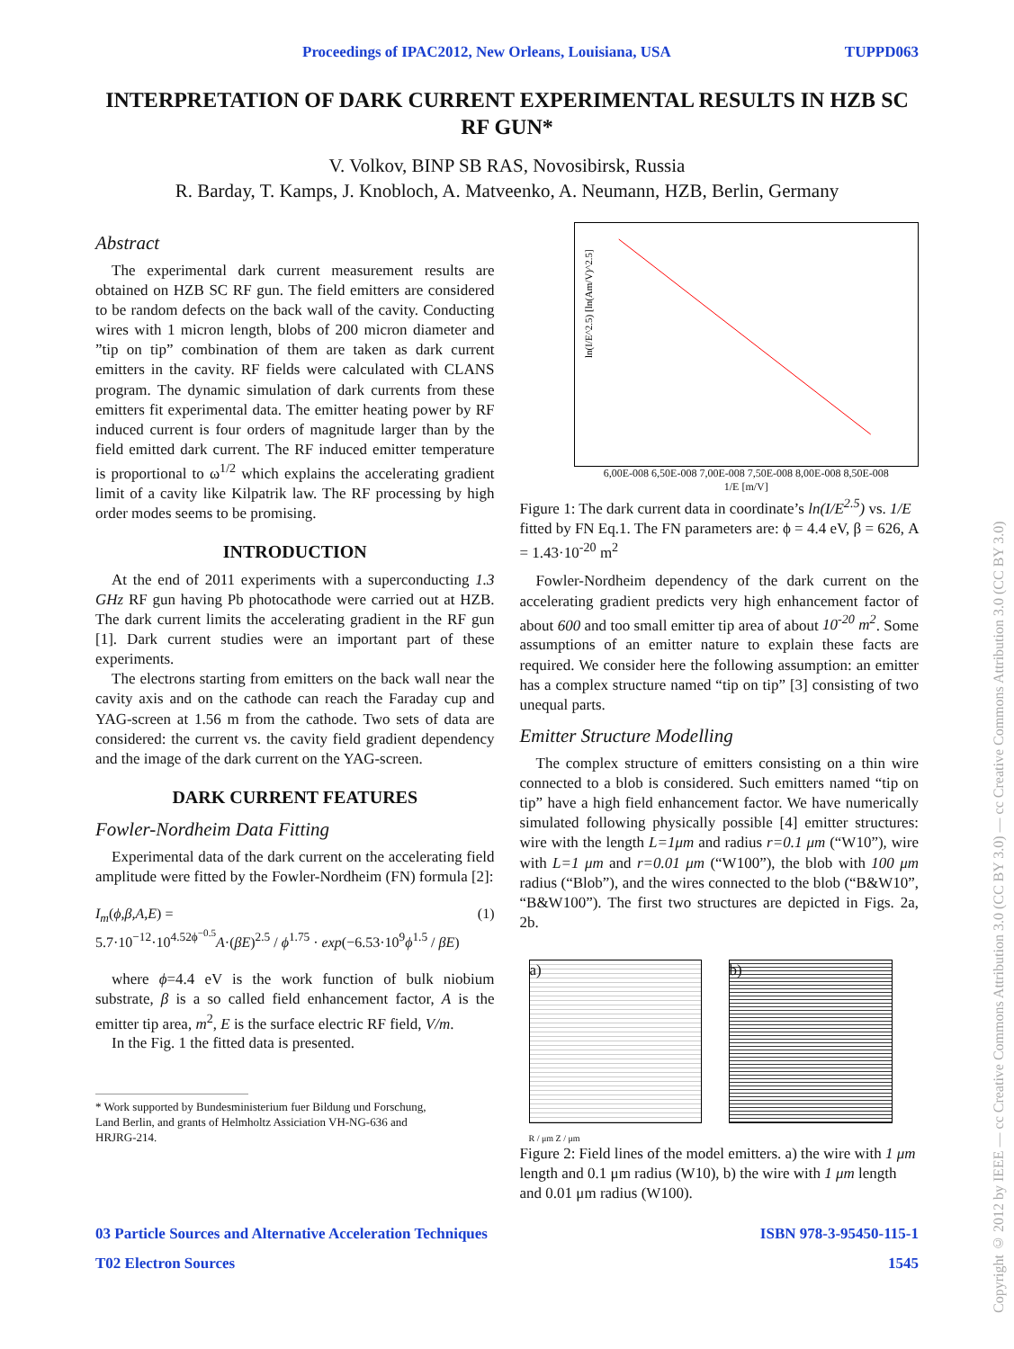Proceedings of IPAC2012, New Orleans, Louisiana, USA TUPPD063
INTERPRETATION OF DARK CURRENT EXPERIMENTAL RESULTS IN HZB SC RF GUN*
V. Volkov, BINP SB RAS, Novosibirsk, Russia
R. Barday, T. Kamps, J. Knobloch, A. Matveenko, A. Neumann, HZB, Berlin, Germany
Abstract
The experimental dark current measurement results are obtained on HZB SC RF gun. The field emitters are considered to be random defects on the back wall of the cavity. Conducting wires with 1 micron length, blobs of 200 micron diameter and ”tip on tip” combination of them are taken as dark current emitters in the cavity. RF fields were calculated with CLANS program. The dynamic simulation of dark currents from these emitters fit experimental data. The emitter heating power by RF induced current is four orders of magnitude larger than by the field emitted dark current. The RF induced emitter temperature is proportional to ω<sup>1/2</sup> which explains the accelerating gradient limit of a cavity like Kilpatrik law. The RF processing by high order modes seems to be promising.
INTRODUCTION
At the end of 2011 experiments with a superconducting 1.3 GHz RF gun having Pb photocathode were carried out at HZB. The dark current limits the accelerating gradient in the RF gun [1]. Dark current studies were an important part of these experiments.
The electrons starting from emitters on the back wall near the cavity axis and on the cathode can reach the Faraday cup and YAG-screen at 1.56 m from the cathode. Two sets of data are considered: the current vs. the cavity field gradient dependency and the image of the dark current on the YAG-screen.
DARK CURRENT FEATURES
Fowler-Nordheim Data Fitting
Experimental data of the dark current on the accelerating field amplitude were fitted by the Fowler-Nordheim (FN) formula [2]:
I<sub>m</sub>(ϕ,β,A,E) = (1)
5.7·10<sup>−12</sup>·10<sup>4.52ϕ<sup>−0.5</sup></sup>A·(βE)<sup>2.5</sup> / ϕ<sup>1.75</sup> · exp(−6.53·10<sup>9</sup>ϕ<sup>1.5</sup> / βE)
where ϕ=4.4 eV is the work function of bulk niobium substrate, β is a so called field enhancement factor, A is the emitter tip area, m<sup>2</sup>, E is the surface electric RF field, V/m.
In the Fig. 1 the fitted data is presented.
* Work supported by Bundesministerium fuer Bildung und Forschung,
Land Berlin, and grants of Helmholtz Assiciation VH-NG-636 and
HRJRG-214.
ln(I/E^2.5) [ln(Am/V)^2.5]
6,00E-008 6,50E-008 7,00E-008 7,50E-008 8,00E-008 8,50E-008
1/E [m/V]
Figure 1: The dark current data in coordinate’s ln(I/E<sup>2.5</sup>) vs. 1/E fitted by FN Eq.1. The FN parameters are: ϕ = 4.4 eV, β = 626, A = 1.43·10<sup>-20</sup> m<sup>2</sup>
Fowler-Nordheim dependency of the dark current on the accelerating gradient predicts very high enhancement factor of about 600 and too small emitter tip area of about 10<sup>-20</sup> m<sup>2</sup>. Some assumptions of an emitter nature to explain these facts are required. We consider here the following assumption: an emitter has a complex structure named “tip on tip” [3] consisting of two unequal parts.
Emitter Structure Modelling
The complex structure of emitters consisting on a thin wire connected to a blob is considered. Such emitters named “tip on tip” have a high field enhancement factor. We have numerically simulated following physically possible [4] emitter structures: wire with the length L=1μm and radius r=0.1 μm (“W10”), wire with L=1 μm and r=0.01 μm (“W100”), the blob with 100 μm radius (“Blob”), and the wires connected to the blob (“B&W10”, “B&W100”). The first two structures are depicted in Figs. 2a, 2b.
a) b)
R / μm Z / μm
Figure 2: Field lines of the model emitters. a) the wire with 1 μm length and 0.1 μm radius (W10), b) the wire with 1 μm length and 0.01 μm radius (W100).
03 Particle Sources and Alternative Acceleration Techniques
T02 Electron Sources ISBN 978-3-95450-115-1
1545
Copyright © 2012 by IEEE — cc Creative Commons Attribution 3.0 (CC BY 3.0) — cc Creative Commons Attribution 3.0 (CC BY 3.0)